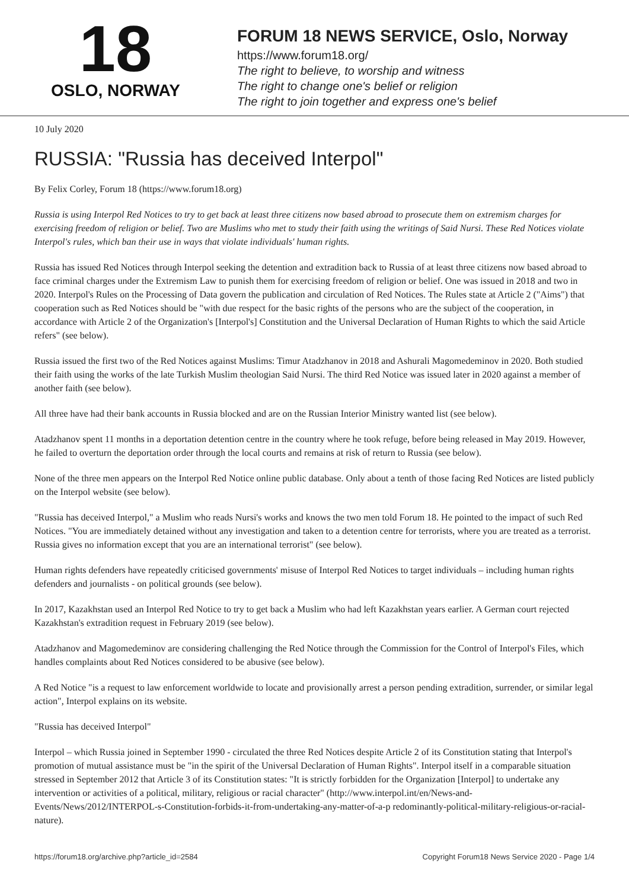18
OSLO, NORWAY
FORUM 18 NEWS SERVICE, Oslo, Norway
https://www.forum18.org/
The right to believe, to worship and witness
The right to change one's belief or religion
The right to join together and express one's belief
10 July 2020
RUSSIA: "Russia has deceived Interpol"
By Felix Corley, Forum 18 (https://www.forum18.org)
Russia is using Interpol Red Notices to try to get back at least three citizens now based abroad to prosecute them on extremism charges for exercising freedom of religion or belief. Two are Muslims who met to study their faith using the writings of Said Nursi. These Red Notices violate Interpol's rules, which ban their use in ways that violate individuals' human rights.
Russia has issued Red Notices through Interpol seeking the detention and extradition back to Russia of at least three citizens now based abroad to face criminal charges under the Extremism Law to punish them for exercising freedom of religion or belief. One was issued in 2018 and two in 2020. Interpol's Rules on the Processing of Data govern the publication and circulation of Red Notices. The Rules state at Article 2 ("Aims") that cooperation such as Red Notices should be "with due respect for the basic rights of the persons who are the subject of the cooperation, in accordance with Article 2 of the Organization's [Interpol's] Constitution and the Universal Declaration of Human Rights to which the said Article refers" (see below).
Russia issued the first two of the Red Notices against Muslims: Timur Atadzhanov in 2018 and Ashurali Magomedeminov in 2020. Both studied their faith using the works of the late Turkish Muslim theologian Said Nursi. The third Red Notice was issued later in 2020 against a member of another faith (see below).
All three have had their bank accounts in Russia blocked and are on the Russian Interior Ministry wanted list (see below).
Atadzhanov spent 11 months in a deportation detention centre in the country where he took refuge, before being released in May 2019. However, he failed to overturn the deportation order through the local courts and remains at risk of return to Russia (see below).
None of the three men appears on the Interpol Red Notice online public database. Only about a tenth of those facing Red Notices are listed publicly on the Interpol website (see below).
"Russia has deceived Interpol," a Muslim who reads Nursi's works and knows the two men told Forum 18. He pointed to the impact of such Red Notices. "You are immediately detained without any investigation and taken to a detention centre for terrorists, where you are treated as a terrorist. Russia gives no information except that you are an international terrorist" (see below).
Human rights defenders have repeatedly criticised governments' misuse of Interpol Red Notices to target individuals – including human rights defenders and journalists - on political grounds (see below).
In 2017, Kazakhstan used an Interpol Red Notice to try to get back a Muslim who had left Kazakhstan years earlier. A German court rejected Kazakhstan's extradition request in February 2019 (see below).
Atadzhanov and Magomedeminov are considering challenging the Red Notice through the Commission for the Control of Interpol's Files, which handles complaints about Red Notices considered to be abusive (see below).
A Red Notice "is a request to law enforcement worldwide to locate and provisionally arrest a person pending extradition, surrender, or similar legal action", Interpol explains on its website.
"Russia has deceived Interpol"
Interpol – which Russia joined in September 1990 - circulated the three Red Notices despite Article 2 of its Constitution stating that Interpol's promotion of mutual assistance must be "in the spirit of the Universal Declaration of Human Rights". Interpol itself in a comparable situation stressed in September 2012 that Article 3 of its Constitution states: "It is strictly forbidden for the Organization [Interpol] to undertake any intervention or activities of a political, military, religious or racial character" (http://www.interpol.int/en/News-and-Events/News/2012/INTERPOL-s-Constitution-forbids-it-from-undertaking-any-matter-of-a-p redominantly-political-military-religious-or-racial-nature).
https://forum18.org/archive.php?article_id=2584 Copyright Forum18 News Service 2020 - Page 1/4